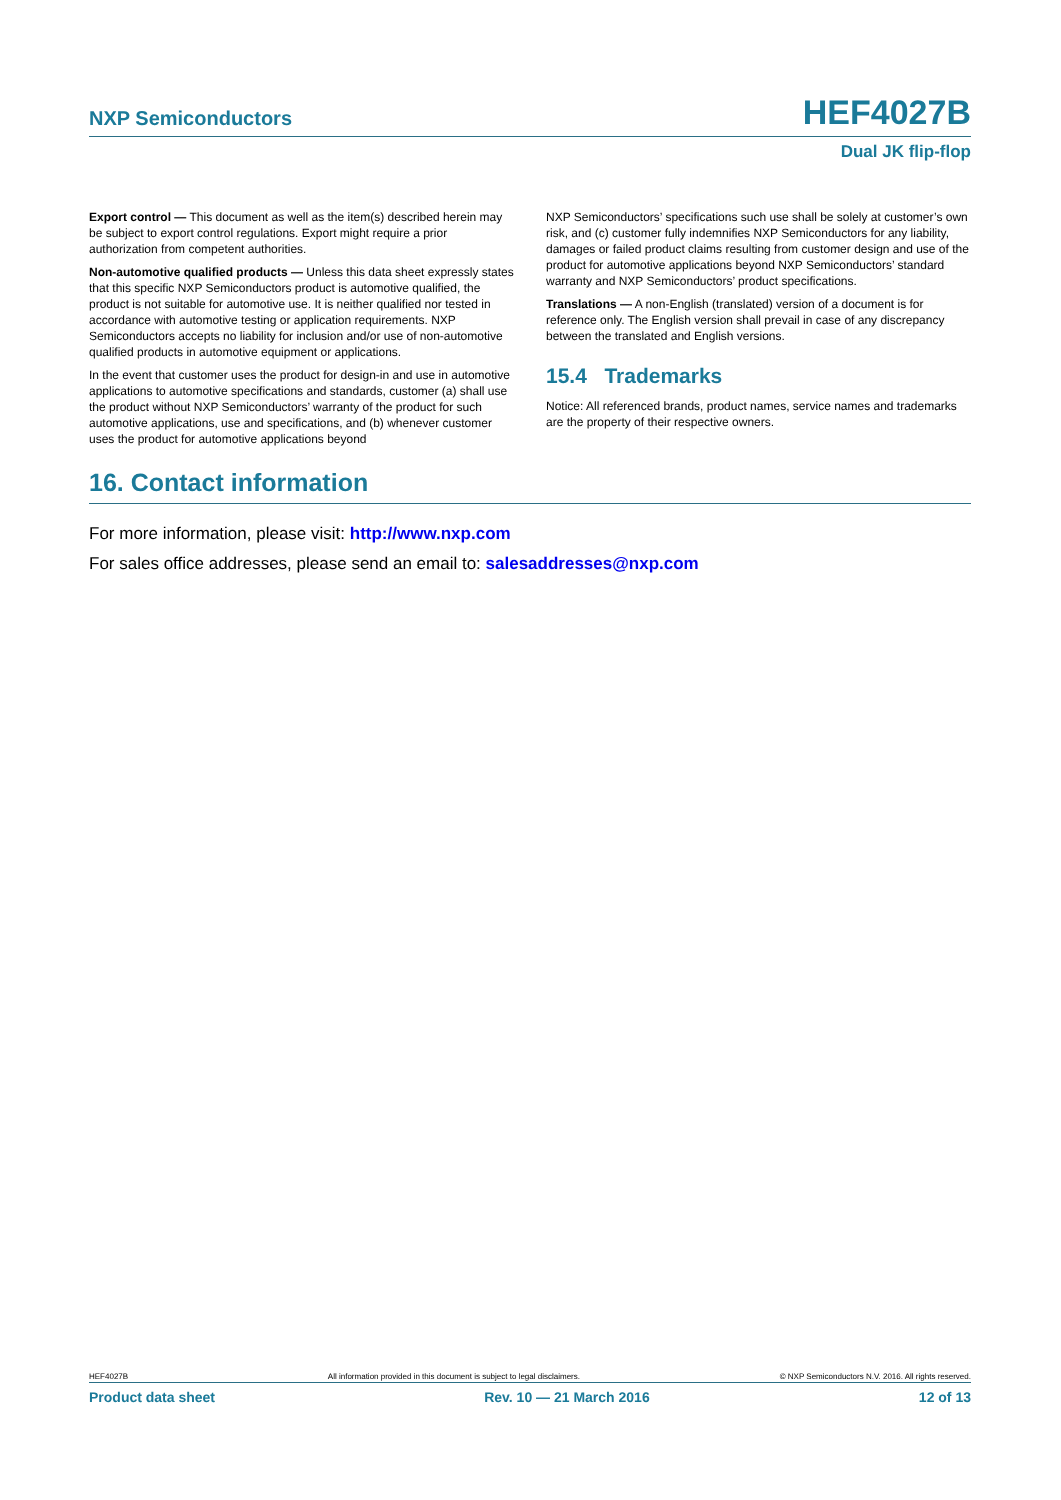NXP Semiconductors HEF4027B
Dual JK flip-flop
Export control — This document as well as the item(s) described herein may be subject to export control regulations. Export might require a prior authorization from competent authorities.
Non-automotive qualified products — Unless this data sheet expressly states that this specific NXP Semiconductors product is automotive qualified, the product is not suitable for automotive use. It is neither qualified nor tested in accordance with automotive testing or application requirements. NXP Semiconductors accepts no liability for inclusion and/or use of non-automotive qualified products in automotive equipment or applications.
In the event that customer uses the product for design-in and use in automotive applications to automotive specifications and standards, customer (a) shall use the product without NXP Semiconductors’ warranty of the product for such automotive applications, use and specifications, and (b) whenever customer uses the product for automotive applications beyond
NXP Semiconductors’ specifications such use shall be solely at customer’s own risk, and (c) customer fully indemnifies NXP Semiconductors for any liability, damages or failed product claims resulting from customer design and use of the product for automotive applications beyond NXP Semiconductors’ standard warranty and NXP Semiconductors’ product specifications.
Translations — A non-English (translated) version of a document is for reference only. The English version shall prevail in case of any discrepancy between the translated and English versions.
15.4 Trademarks
Notice: All referenced brands, product names, service names and trademarks are the property of their respective owners.
16. Contact information
For more information, please visit: http://www.nxp.com
For sales office addresses, please send an email to: salesaddresses@nxp.com
HEF4027B All information provided in this document is subject to legal disclaimers. © NXP Semiconductors N.V. 2016. All rights reserved.
Product data sheet Rev. 10 — 21 March 2016 12 of 13